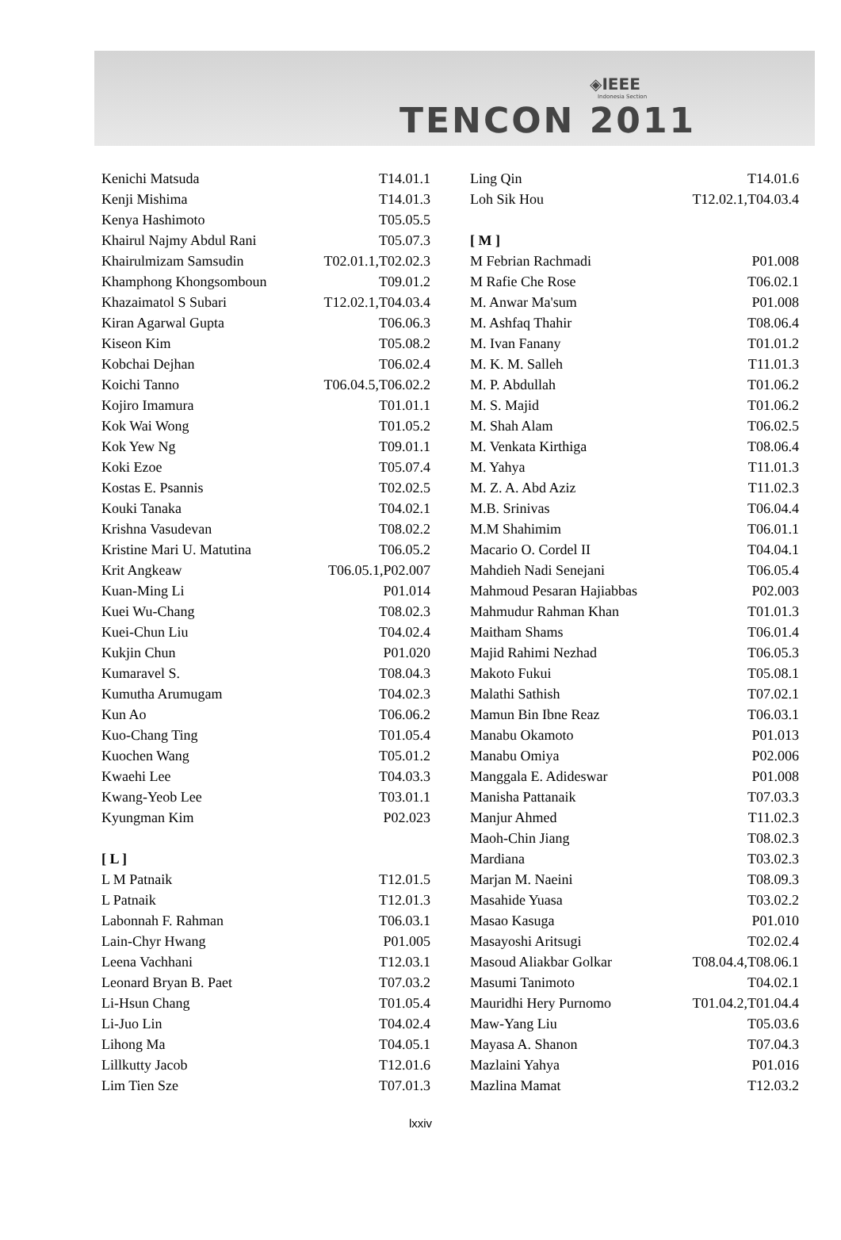◈IEEE
Indonesia Section
TENCON 2011
| Kenichi Matsuda | T14.01.1 |
| Kenji Mishima | T14.01.3 |
| Kenya Hashimoto | T05.05.5 |
| Khairul Najmy Abdul Rani | T05.07.3 |
| Khairulmizam Samsudin | T02.01.1,T02.02.3 |
| Khamphong Khongsomboun | T09.01.2 |
| Khazaimatol S Subari | T12.02.1,T04.03.4 |
| Kiran Agarwal Gupta | T06.06.3 |
| Kiseon Kim | T05.08.2 |
| Kobchai Dejhan | T06.02.4 |
| Koichi Tanno | T06.04.5,T06.02.2 |
| Kojiro Imamura | T01.01.1 |
| Kok Wai Wong | T01.05.2 |
| Kok Yew Ng | T09.01.1 |
| Koki Ezoe | T05.07.4 |
| Kostas E. Psannis | T02.02.5 |
| Kouki Tanaka | T04.02.1 |
| Krishna Vasudevan | T08.02.2 |
| Kristine Mari U. Matutina | T06.05.2 |
| Krit Angkeaw | T06.05.1,P02.007 |
| Kuan-Ming Li | P01.014 |
| Kuei Wu-Chang | T08.02.3 |
| Kuei-Chun Liu | T04.02.4 |
| Kukjin Chun | P01.020 |
| Kumaravel S. | T08.04.3 |
| Kumutha Arumugam | T04.02.3 |
| Kun Ao | T06.06.2 |
| Kuo-Chang Ting | T01.05.4 |
| Kuochen Wang | T05.01.2 |
| Kwaehi Lee | T04.03.3 |
| Kwang-Yeob Lee | T03.01.1 |
| Kyungman Kim | P02.023 |
| [ L ] | |
| L M Patnaik | T12.01.5 |
| L Patnaik | T12.01.3 |
| Labonnah F. Rahman | T06.03.1 |
| Lain-Chyr Hwang | P01.005 |
| Leena Vachhani | T12.03.1 |
| Leonard Bryan B. Paet | T07.03.2 |
| Li-Hsun Chang | T01.05.4 |
| Li-Juo Lin | T04.02.4 |
| Lihong Ma | T04.05.1 |
| Lillkutty Jacob | T12.01.6 |
| Lim Tien Sze | T07.01.3 |
| Ling Qin | T14.01.6 |
| Loh Sik Hou | T12.02.1,T04.03.4 |
| [ M ] | |
| M Febrian Rachmadi | P01.008 |
| M Rafie Che Rose | T06.02.1 |
| M. Anwar Ma'sum | P01.008 |
| M. Ashfaq Thahir | T08.06.4 |
| M. Ivan Fanany | T01.01.2 |
| M. K. M. Salleh | T11.01.3 |
| M. P. Abdullah | T01.06.2 |
| M. S. Majid | T01.06.2 |
| M. Shah Alam | T06.02.5 |
| M. Venkata Kirthiga | T08.06.4 |
| M. Yahya | T11.01.3 |
| M. Z. A. Abd Aziz | T11.02.3 |
| M.B. Srinivas | T06.04.4 |
| M.M Shahimim | T06.01.1 |
| Macario O. Cordel II | T04.04.1 |
| Mahdieh Nadi Senejani | T06.05.4 |
| Mahmoud Pesaran Hajiabbas | P02.003 |
| Mahmudur Rahman Khan | T01.01.3 |
| Maitham Shams | T06.01.4 |
| Majid Rahimi Nezhad | T06.05.3 |
| Makoto Fukui | T05.08.1 |
| Malathi Sathish | T07.02.1 |
| Mamun Bin Ibne Reaz | T06.03.1 |
| Manabu Okamoto | P01.013 |
| Manabu Omiya | P02.006 |
| Manggala E. Adideswar | P01.008 |
| Manisha Pattanaik | T07.03.3 |
| Manjur Ahmed | T11.02.3 |
| Maoh-Chin Jiang | T08.02.3 |
| Mardiana | T03.02.3 |
| Marjan M. Naeini | T08.09.3 |
| Masahide Yuasa | T03.02.2 |
| Masao Kasuga | P01.010 |
| Masayoshi Aritsugi | T02.02.4 |
| Masoud Aliakbar Golkar | T08.04.4,T08.06.1 |
| Masumi Tanimoto | T04.02.1 |
| Mauridhi Hery Purnomo | T01.04.2,T01.04.4 |
| Maw-Yang Liu | T05.03.6 |
| Mayasa A. Shanon | T07.04.3 |
| Mazlaini Yahya | P01.016 |
| Mazlina Mamat | T12.03.2 |
lxxiv